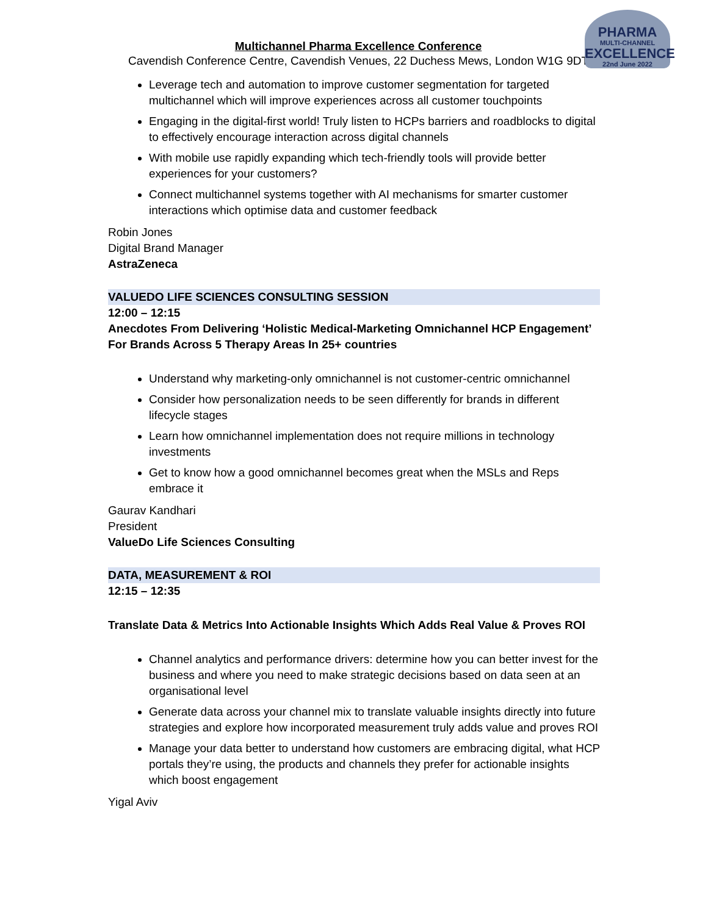PHARMA
MULTI-CHANNEL
EXCELLENCE
22nd June 2022
Multichannel Pharma Excellence Conference
Cavendish Conference Centre, Cavendish Venues, 22 Duchess Mews, London W1G 9DT
Leverage tech and automation to improve customer segmentation for targeted multichannel which will improve experiences across all customer touchpoints
Engaging in the digital-first world! Truly listen to HCPs barriers and roadblocks to digital to effectively encourage interaction across digital channels
With mobile use rapidly expanding which tech-friendly tools will provide better experiences for your customers?
Connect multichannel systems together with AI mechanisms for smarter customer interactions which optimise data and customer feedback
Robin Jones
Digital Brand Manager
AstraZeneca
VALUEDO LIFE SCIENCES CONSULTING SESSION
12:00 – 12:15
Anecdotes From Delivering ‘Holistic Medical-Marketing Omnichannel HCP Engagement’ For Brands Across 5 Therapy Areas In 25+ countries
Understand why marketing-only omnichannel is not customer-centric omnichannel
Consider how personalization needs to be seen differently for brands in different lifecycle stages
Learn how omnichannel implementation does not require millions in technology investments
Get to know how a good omnichannel becomes great when the MSLs and Reps embrace it
Gaurav Kandhari
President
ValueDo Life Sciences Consulting
DATA, MEASUREMENT & ROI
12:15 – 12:35
Translate Data & Metrics Into Actionable Insights Which Adds Real Value & Proves ROI
Channel analytics and performance drivers: determine how you can better invest for the business and where you need to make strategic decisions based on data seen at an organisational level
Generate data across your channel mix to translate valuable insights directly into future strategies and explore how incorporated measurement truly adds value and proves ROI
Manage your data better to understand how customers are embracing digital, what HCP portals they’re using, the products and channels they prefer for actionable insights which boost engagement
Yigal Aviv